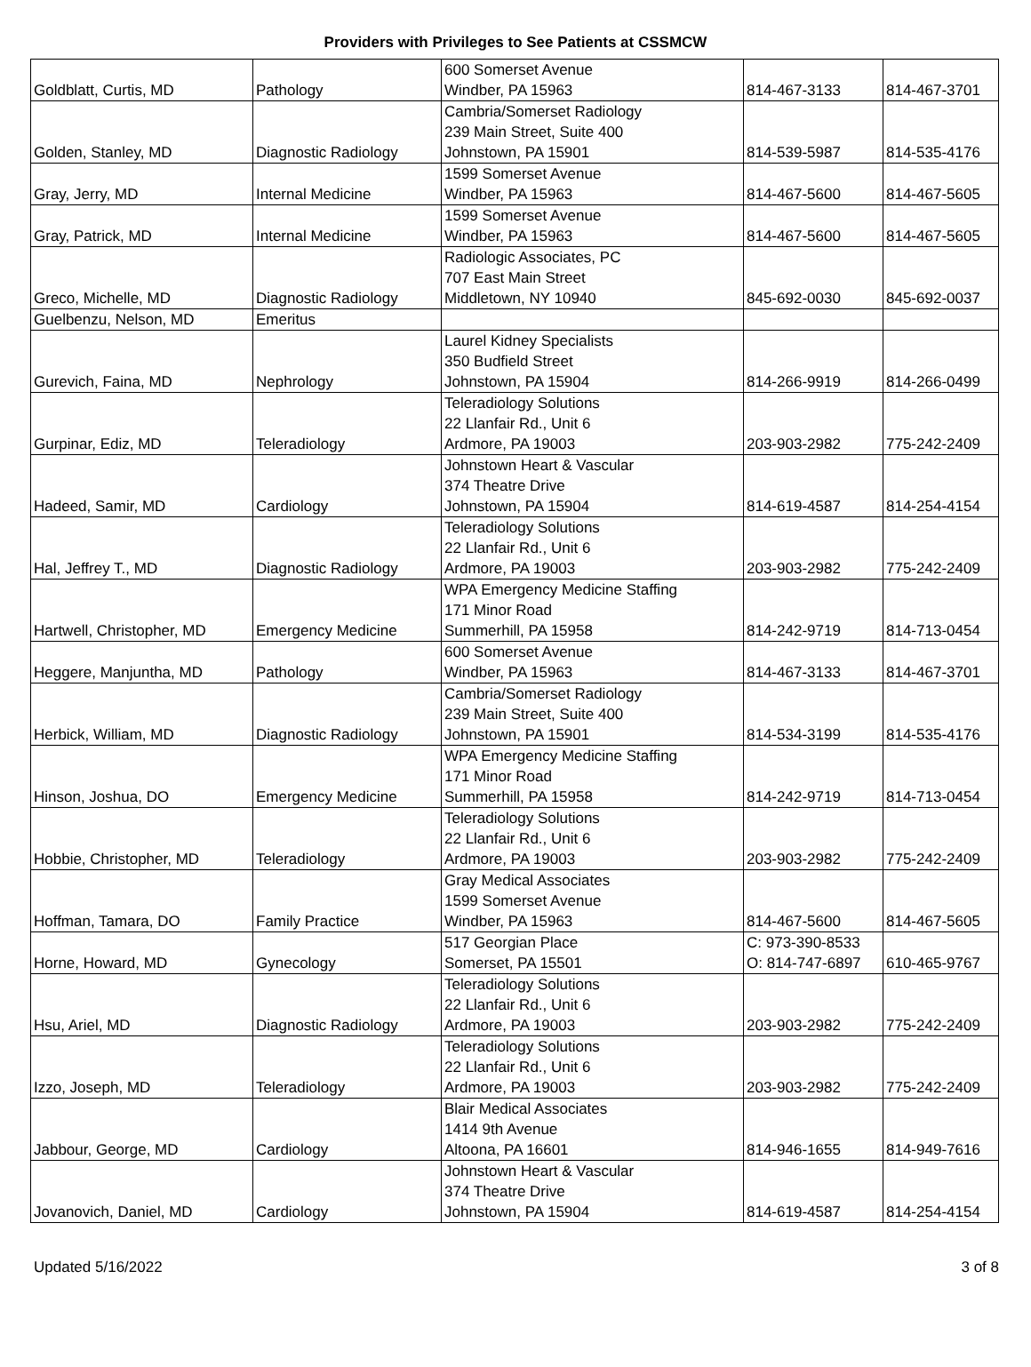Providers with Privileges to See Patients at CSSMCW
| Goldblatt, Curtis, MD | Pathology | 600 Somerset Avenue Windber, PA 15963 | 814-467-3133 | 814-467-3701 |
| Golden, Stanley, MD | Diagnostic Radiology | Cambria/Somerset Radiology 239 Main Street, Suite 400 Johnstown, PA 15901 | 814-539-5987 | 814-535-4176 |
| Gray, Jerry, MD | Internal Medicine | 1599 Somerset Avenue Windber, PA 15963 | 814-467-5600 | 814-467-5605 |
| Gray, Patrick, MD | Internal Medicine | 1599 Somerset Avenue Windber, PA 15963 | 814-467-5600 | 814-467-5605 |
| Greco, Michelle, MD | Diagnostic Radiology | Radiologic Associates, PC 707 East Main Street Middletown, NY 10940 | 845-692-0030 | 845-692-0037 |
| Guelbenzu, Nelson, MD | Emeritus | | | |
| Gurevich, Faina, MD | Nephrology | Laurel Kidney Specialists 350 Budfield Street Johnstown, PA 15904 | 814-266-9919 | 814-266-0499 |
| Gurpinar, Ediz, MD | Teleradiology | Teleradiology Solutions 22 Llanfair Rd., Unit 6 Ardmore, PA 19003 | 203-903-2982 | 775-242-2409 |
| Hadeed, Samir, MD | Cardiology | Johnstown Heart & Vascular 374 Theatre Drive Johnstown, PA 15904 | 814-619-4587 | 814-254-4154 |
| Hal, Jeffrey T., MD | Diagnostic Radiology | Teleradiology Solutions 22 Llanfair Rd., Unit 6 Ardmore, PA 19003 | 203-903-2982 | 775-242-2409 |
| Hartwell, Christopher, MD | Emergency Medicine | WPA Emergency Medicine Staffing 171 Minor Road Summerhill, PA 15958 | 814-242-9719 | 814-713-0454 |
| Heggere, Manjuntha, MD | Pathology | 600 Somerset Avenue Windber, PA 15963 | 814-467-3133 | 814-467-3701 |
| Herbick, William, MD | Diagnostic Radiology | Cambria/Somerset Radiology 239 Main Street, Suite 400 Johnstown, PA 15901 | 814-534-3199 | 814-535-4176 |
| Hinson, Joshua, DO | Emergency Medicine | WPA Emergency Medicine Staffing 171 Minor Road Summerhill, PA 15958 | 814-242-9719 | 814-713-0454 |
| Hobbie, Christopher, MD | Teleradiology | Teleradiology Solutions 22 Llanfair Rd., Unit 6 Ardmore, PA 19003 | 203-903-2982 | 775-242-2409 |
| Hoffman, Tamara, DO | Family Practice | Gray Medical Associates 1599 Somerset Avenue Windber, PA 15963 | 814-467-5600 | 814-467-5605 |
| Horne, Howard, MD | Gynecology | 517 Georgian Place Somerset, PA 15501 | C: 973-390-8533 O: 814-747-6897 | 610-465-9767 |
| Hsu, Ariel, MD | Diagnostic Radiology | Teleradiology Solutions 22 Llanfair Rd., Unit 6 Ardmore, PA 19003 | 203-903-2982 | 775-242-2409 |
| Izzo, Joseph, MD | Teleradiology | Teleradiology Solutions 22 Llanfair Rd., Unit 6 Ardmore, PA 19003 | 203-903-2982 | 775-242-2409 |
| Jabbour, George, MD | Cardiology | Blair Medical Associates 1414 9th Avenue Altoona, PA 16601 | 814-946-1655 | 814-949-7616 |
| Jovanovich, Daniel, MD | Cardiology | Johnstown Heart & Vascular 374 Theatre Drive Johnstown, PA 15904 | 814-619-4587 | 814-254-4154 |
Updated 5/16/2022 3 of 8